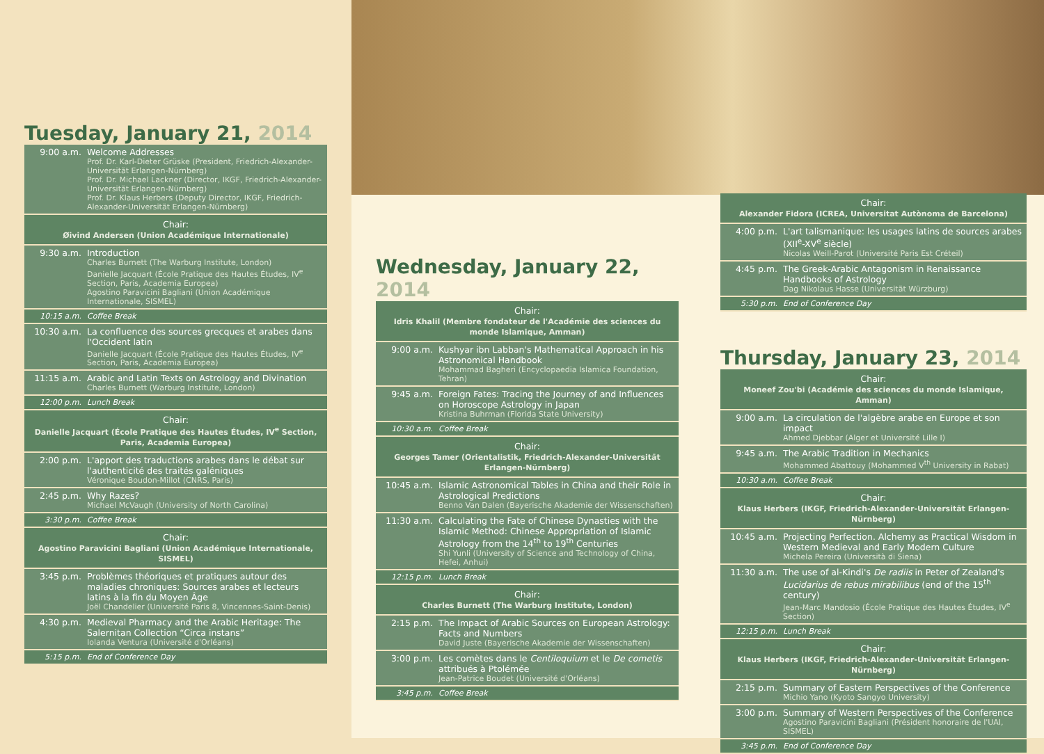Tuesday, January 21, 2014
9:00 a.m. Welcome Addresses
Prof. Dr. Karl-Dieter Grüske (President, Friedrich-Alexander-Universität Erlangen-Nürnberg)
Prof. Dr. Michael Lackner (Director, IKGF, Friedrich-Alexander-Universität Erlangen-Nürnberg)
Prof. Dr. Klaus Herbers (Deputy Director, IKGF, Friedrich-Alexander-Universität Erlangen-Nürnberg)
Chair:
Øivind Andersen (Union Académique Internationale)
9:30 a.m. Introduction
Charles Burnett (The Warburg Institute, London)
Danielle Jacquart (École Pratique des Hautes Études, IV<sup>e</sup> Section, Paris, Academia Europea)
Agostino Paravicini Bagliani (Union Académique Internationale, SISMEL)
10:15 a.m. Coffee Break
10:30 a.m. La confluence des sources grecques et arabes dans l'Occident latin
Danielle Jacquart (École Pratique des Hautes Études, IV<sup>e</sup> Section, Paris, Academia Europea)
11:15 a.m. Arabic and Latin Texts on Astrology and Divination
Charles Burnett (Warburg Institute, London)
12:00 p.m. Lunch Break
Chair:
Danielle Jacquart (École Pratique des Hautes Études, IV<sup>e</sup> Section, Paris, Academia Europea)
2:00 p.m. L'apport des traductions arabes dans le débat sur l'authenticité des traités galéniques
Véronique Boudon-Millot (CNRS, Paris)
2:45 p.m. Why Razes?
Michael McVaugh (University of North Carolina)
3:30 p.m. Coffee Break
Chair:
Agostino Paravicini Bagliani (Union Académique Internationale, SISMEL)
3:45 p.m. Problèmes théoriques et pratiques autour des maladies chroniques: Sources arabes et lecteurs latins à la fin du Moyen Âge
Joël Chandelier (Université Paris 8, Vincennes-Saint-Denis)
4:30 p.m. Medieval Pharmacy and the Arabic Heritage: The Salernitan Collection “Circa instans”
Iolanda Ventura (Université d'Orléans)
5:15 p.m. End of Conference Day
Wednesday, January 22, 2014
Chair:
Idris Khalil (Membre fondateur de l'Académie des sciences du monde Islamique, Amman)
9:00 a.m. Kushyar ibn Labban's Mathematical Approach in his Astronomical Handbook
Mohammad Bagheri (Encyclopaedia Islamica Foundation, Tehran)
9:45 a.m. Foreign Fates: Tracing the Journey of and Influences on Horoscope Astrology in Japan
Kristina Buhrman (Florida State University)
10:30 a.m. Coffee Break
Chair:
Georges Tamer (Orientalistik, Friedrich-Alexander-Universität Erlangen-Nürnberg)
10:45 a.m. Islamic Astronomical Tables in China and their Role in Astrological Predictions
Benno Van Dalen (Bayerische Akademie der Wissenschaften)
11:30 a.m. Calculating the Fate of Chinese Dynasties with the Islamic Method: Chinese Appropriation of Islamic Astrology from the 14<sup>th</sup> to 19<sup>th</sup> Centuries
Shi Yunli (University of Science and Technology of China, Hefei, Anhui)
12:15 p.m. Lunch Break
Chair:
Charles Burnett (The Warburg Institute, London)
2:15 p.m. The Impact of Arabic Sources on European Astrology: Facts and Numbers
David Juste (Bayerische Akademie der Wissenschaften)
3:00 p.m. Les comètes dans le Centiloquium et le De cometis attribués à Ptolémée
Jean-Patrice Boudet (Université d'Orléans)
3:45 p.m. Coffee Break
Chair:
Alexander Fidora (ICREA, Universitat Autònoma de Barcelona)
4:00 p.m. L'art talismanique: les usages latins de sources arabes (XII<sup>e</sup>-XV<sup>e</sup> siècle)
Nicolas Weill-Parot (Université Paris Est Créteil)
4:45 p.m. The Greek-Arabic Antagonism in Renaissance Handbooks of Astrology
Dag Nikolaus Hasse (Universität Würzburg)
5:30 p.m. End of Conference Day
Thursday, January 23, 2014
Chair:
Moneef Zou'bi (Académie des sciences du monde Islamique, Amman)
9:00 a.m. La circulation de l'algèbre arabe en Europe et son impact
Ahmed Djebbar (Alger et Université Lille I)
9:45 a.m. The Arabic Tradition in Mechanics
Mohammed Abattouy (Mohammed V<sup>th</sup> University in Rabat)
10:30 a.m. Coffee Break
Chair:
Klaus Herbers (IKGF, Friedrich-Alexander-Universität Erlangen-Nürnberg)
10:45 a.m. Projecting Perfection. Alchemy as Practical Wisdom in Western Medieval and Early Modern Culture
Michela Pereira (Università di Siena)
11:30 a.m. The use of al-Kindi's De radiis in Peter of Zealand's Lucidarius de rebus mirabilibus (end of the 15<sup>th</sup> century)
Jean-Marc Mandosio (École Pratique des Hautes Études, IV<sup>e</sup> Section)
12:15 p.m. Lunch Break
Chair:
Klaus Herbers (IKGF, Friedrich-Alexander-Universität Erlangen-Nürnberg)
2:15 p.m. Summary of Eastern Perspectives of the Conference
Michio Yano (Kyoto Sangyo University)
3:00 p.m. Summary of Western Perspectives of the Conference
Agostino Paravicini Bagliani (Président honoraire de l'UAI, SISMEL)
3:45 p.m. End of Conference Day